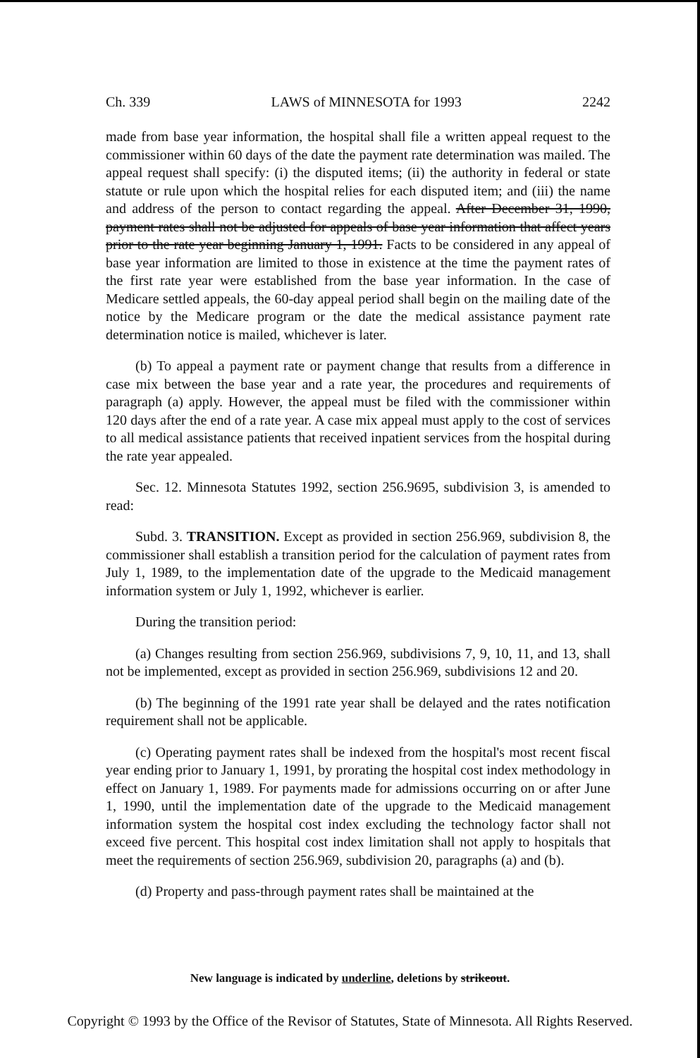Ch. 339 LAWS of MINNESOTA for 1993 2242
made from base year information, the hospital shall file a written appeal request to the commissioner within 60 days of the date the payment rate determination was mailed. The appeal request shall specify: (i) the disputed items; (ii) the authority in federal or state statute or rule upon which the hospital relies for each disputed item; and (iii) the name and address of the person to contact regarding the appeal. After December 31, 1990, payment rates shall not be adjusted for appeals of base year information that affect years prior to the rate year beginning January 1, 1991. Facts to be considered in any appeal of base year information are limited to those in existence at the time the payment rates of the first rate year were established from the base year information. In the case of Medicare settled appeals, the 60-day appeal period shall begin on the mailing date of the notice by the Medicare program or the date the medical assistance payment rate determination notice is mailed, whichever is later.
(b) To appeal a payment rate or payment change that results from a difference in case mix between the base year and a rate year, the procedures and requirements of paragraph (a) apply. However, the appeal must be filed with the commissioner within 120 days after the end of a rate year. A case mix appeal must apply to the cost of services to all medical assistance patients that received inpatient services from the hospital during the rate year appealed.
Sec. 12. Minnesota Statutes 1992, section 256.9695, subdivision 3, is amended to read:
Subd. 3. TRANSITION. Except as provided in section 256.969, subdivision 8, the commissioner shall establish a transition period for the calculation of payment rates from July 1, 1989, to the implementation date of the upgrade to the Medicaid management information system or July 1, 1992, whichever is earlier.
During the transition period:
(a) Changes resulting from section 256.969, subdivisions 7, 9, 10, 11, and 13, shall not be implemented, except as provided in section 256.969, subdivisions 12 and 20.
(b) The beginning of the 1991 rate year shall be delayed and the rates notification requirement shall not be applicable.
(c) Operating payment rates shall be indexed from the hospital's most recent fiscal year ending prior to January 1, 1991, by prorating the hospital cost index methodology in effect on January 1, 1989. For payments made for admissions occurring on or after June 1, 1990, until the implementation date of the upgrade to the Medicaid management information system the hospital cost index excluding the technology factor shall not exceed five percent. This hospital cost index limitation shall not apply to hospitals that meet the requirements of section 256.969, subdivision 20, paragraphs (a) and (b).
(d) Property and pass-through payment rates shall be maintained at the
New language is indicated by underline, deletions by strikeout.
Copyright © 1993 by the Office of the Revisor of Statutes, State of Minnesota. All Rights Reserved.